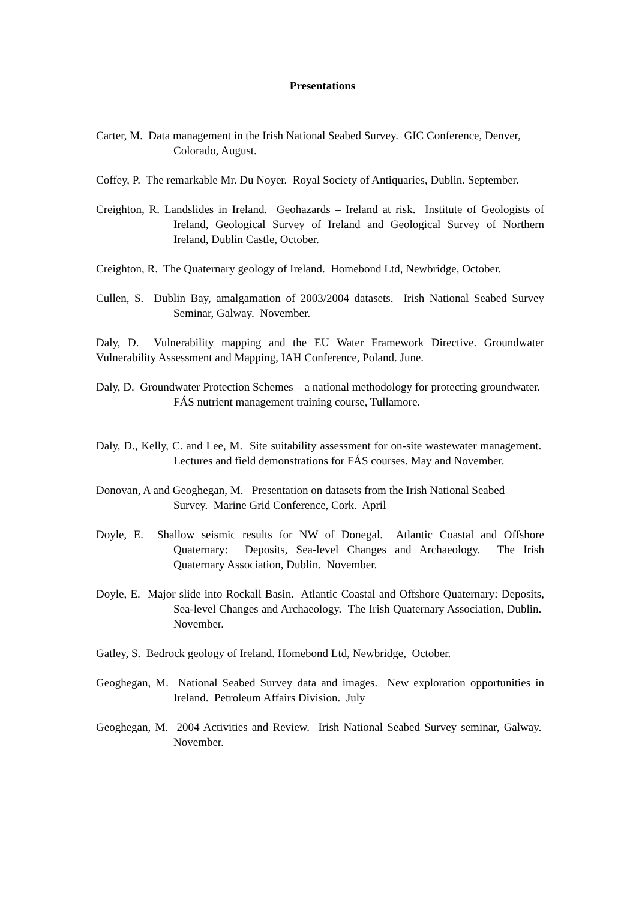Presentations
Carter, M. Data management in the Irish National Seabed Survey. GIC Conference, Denver, Colorado, August.
Coffey, P. The remarkable Mr. Du Noyer. Royal Society of Antiquaries, Dublin. September.
Creighton, R. Landslides in Ireland. Geohazards – Ireland at risk. Institute of Geologists of Ireland, Geological Survey of Ireland and Geological Survey of Northern Ireland, Dublin Castle, October.
Creighton, R. The Quaternary geology of Ireland. Homebond Ltd, Newbridge, October.
Cullen, S. Dublin Bay, amalgamation of 2003/2004 datasets. Irish National Seabed Survey Seminar, Galway. November.
Daly, D. Vulnerability mapping and the EU Water Framework Directive. Groundwater Vulnerability Assessment and Mapping, IAH Conference, Poland. June.
Daly, D. Groundwater Protection Schemes – a national methodology for protecting groundwater. FÁS nutrient management training course, Tullamore.
Daly, D., Kelly, C. and Lee, M. Site suitability assessment for on-site wastewater management. Lectures and field demonstrations for FÁS courses. May and November.
Donovan, A and Geoghegan, M. Presentation on datasets from the Irish National Seabed Survey. Marine Grid Conference, Cork. April
Doyle, E. Shallow seismic results for NW of Donegal. Atlantic Coastal and Offshore Quaternary: Deposits, Sea-level Changes and Archaeology. The Irish Quaternary Association, Dublin. November.
Doyle, E. Major slide into Rockall Basin. Atlantic Coastal and Offshore Quaternary: Deposits, Sea-level Changes and Archaeology. The Irish Quaternary Association, Dublin. November.
Gatley, S. Bedrock geology of Ireland. Homebond Ltd, Newbridge, October.
Geoghegan, M. National Seabed Survey data and images. New exploration opportunities in Ireland. Petroleum Affairs Division. July
Geoghegan, M. 2004 Activities and Review. Irish National Seabed Survey seminar, Galway. November.